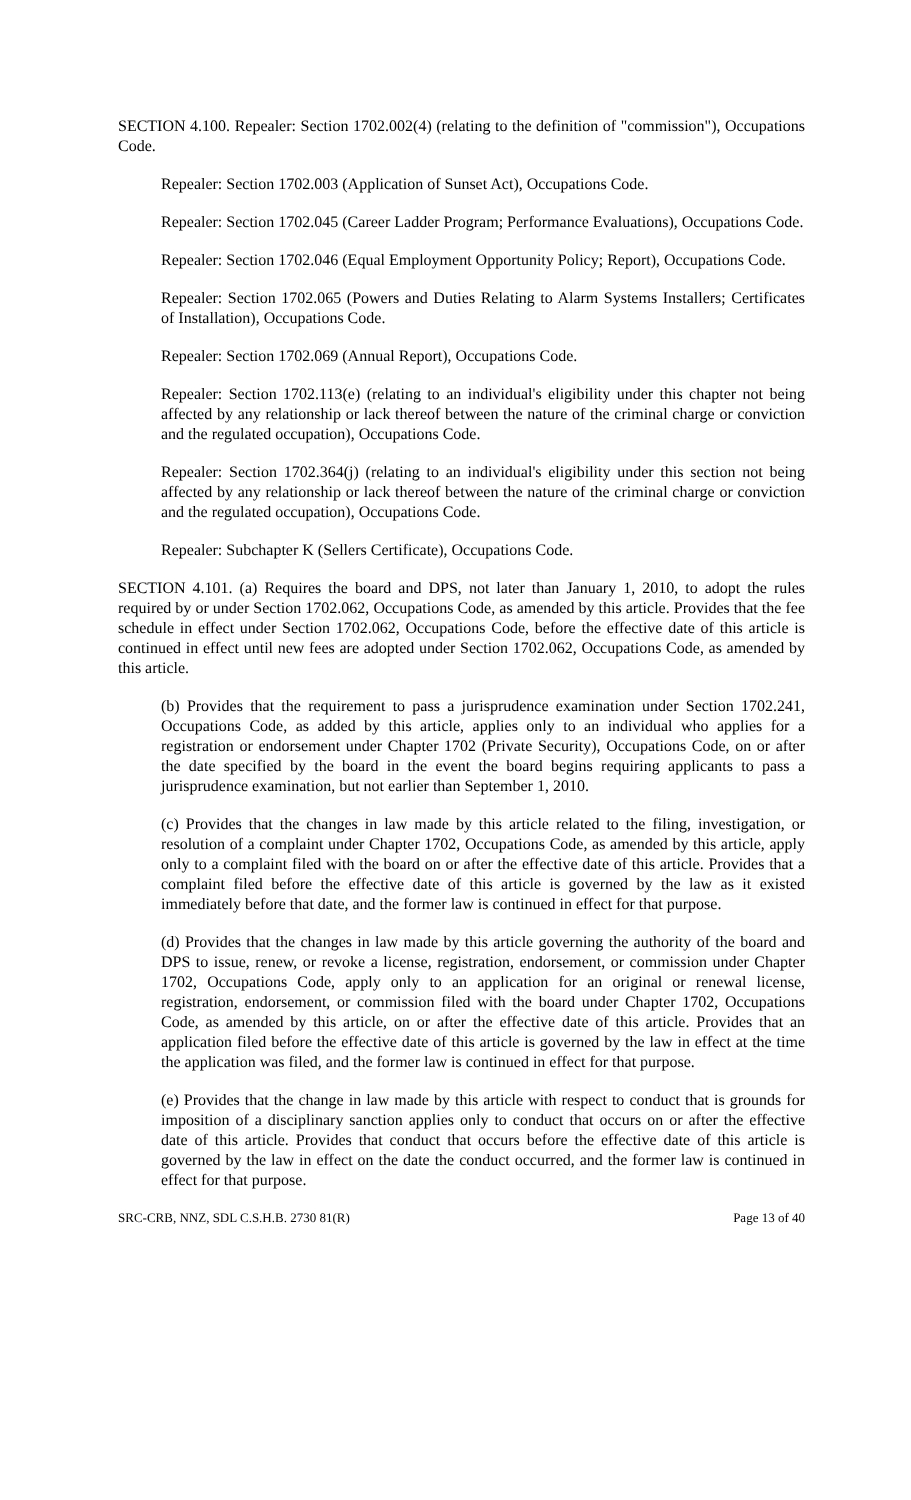SECTION 4.100. Repealer: Section 1702.002(4) (relating to the definition of "commission"), Occupations Code.
Repealer: Section 1702.003 (Application of Sunset Act), Occupations Code.
Repealer: Section 1702.045 (Career Ladder Program; Performance Evaluations), Occupations Code.
Repealer: Section 1702.046 (Equal Employment Opportunity Policy; Report), Occupations Code.
Repealer: Section 1702.065 (Powers and Duties Relating to Alarm Systems Installers; Certificates of Installation), Occupations Code.
Repealer: Section 1702.069 (Annual Report), Occupations Code.
Repealer: Section 1702.113(e) (relating to an individual's eligibility under this chapter not being affected by any relationship or lack thereof between the nature of the criminal charge or conviction and the regulated occupation), Occupations Code.
Repealer: Section 1702.364(j) (relating to an individual's eligibility under this section not being affected by any relationship or lack thereof between the nature of the criminal charge or conviction and the regulated occupation), Occupations Code.
Repealer: Subchapter K (Sellers Certificate), Occupations Code.
SECTION 4.101. (a) Requires the board and DPS, not later than January 1, 2010, to adopt the rules required by or under Section 1702.062, Occupations Code, as amended by this article. Provides that the fee schedule in effect under Section 1702.062, Occupations Code, before the effective date of this article is continued in effect until new fees are adopted under Section 1702.062, Occupations Code, as amended by this article.
(b) Provides that the requirement to pass a jurisprudence examination under Section 1702.241, Occupations Code, as added by this article, applies only to an individual who applies for a registration or endorsement under Chapter 1702 (Private Security), Occupations Code, on or after the date specified by the board in the event the board begins requiring applicants to pass a jurisprudence examination, but not earlier than September 1, 2010.
(c) Provides that the changes in law made by this article related to the filing, investigation, or resolution of a complaint under Chapter 1702, Occupations Code, as amended by this article, apply only to a complaint filed with the board on or after the effective date of this article. Provides that a complaint filed before the effective date of this article is governed by the law as it existed immediately before that date, and the former law is continued in effect for that purpose.
(d) Provides that the changes in law made by this article governing the authority of the board and DPS to issue, renew, or revoke a license, registration, endorsement, or commission under Chapter 1702, Occupations Code, apply only to an application for an original or renewal license, registration, endorsement, or commission filed with the board under Chapter 1702, Occupations Code, as amended by this article, on or after the effective date of this article. Provides that an application filed before the effective date of this article is governed by the law in effect at the time the application was filed, and the former law is continued in effect for that purpose.
(e) Provides that the change in law made by this article with respect to conduct that is grounds for imposition of a disciplinary sanction applies only to conduct that occurs on or after the effective date of this article. Provides that conduct that occurs before the effective date of this article is governed by the law in effect on the date the conduct occurred, and the former law is continued in effect for that purpose.
SRC-CRB, NNZ, SDL C.S.H.B. 2730 81(R) Page 13 of 40